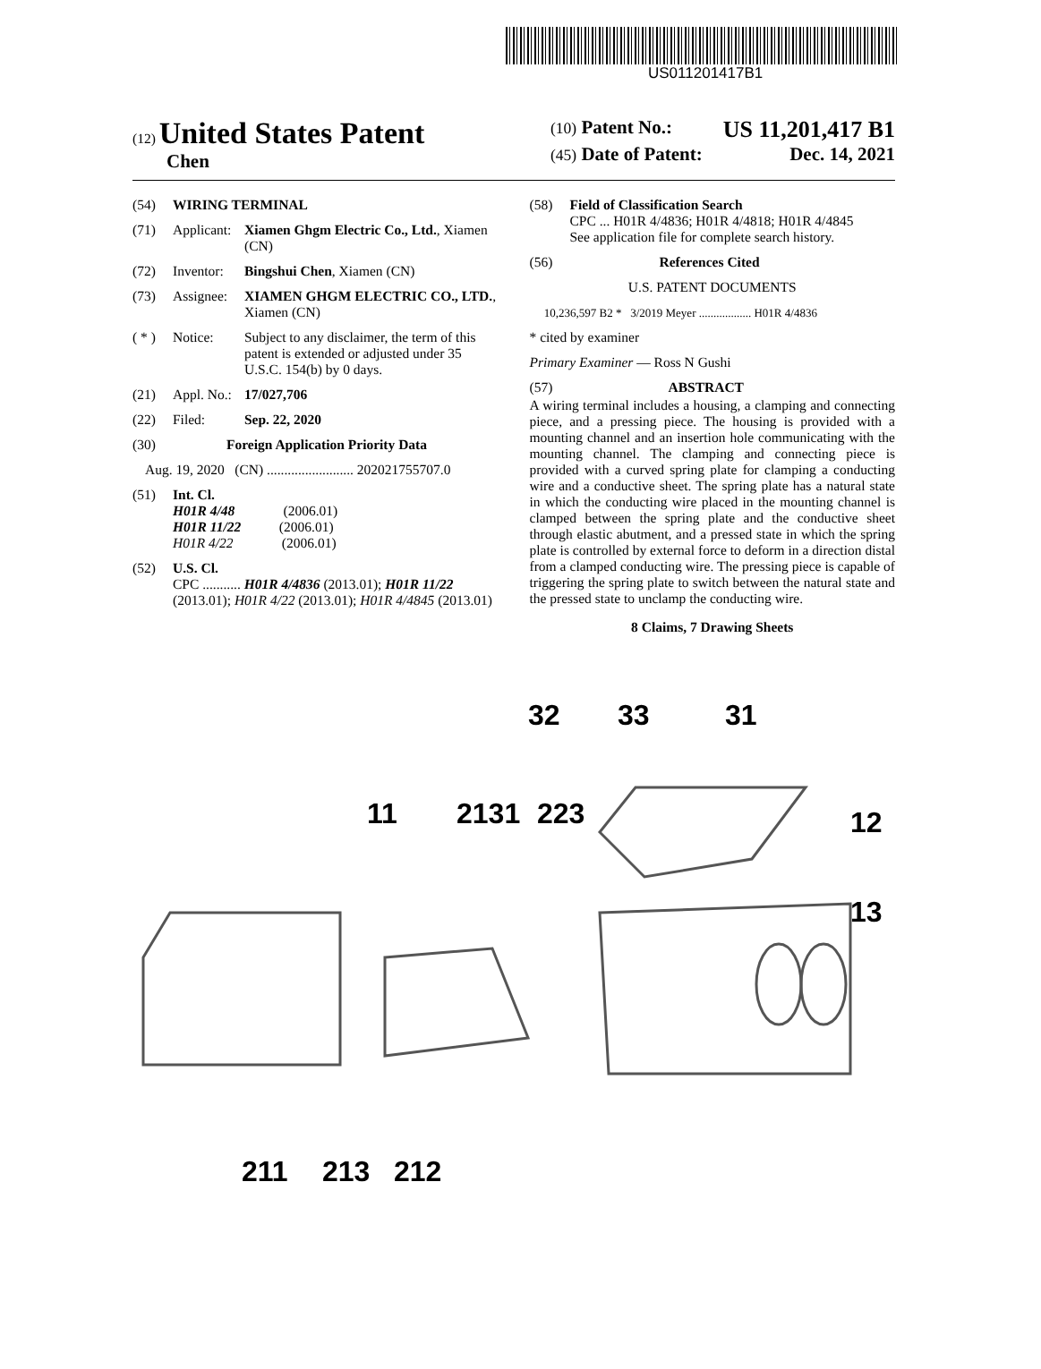US011201417B1
(12) United States Patent
Chen
(10) Patent No.: US 11,201,417 B1
(45) Date of Patent: Dec. 14, 2021
(54) WIRING TERMINAL
(71) Applicant: Xiamen Ghgm Electric Co., Ltd., Xiamen (CN)
(72) Inventor: Bingshui Chen, Xiamen (CN)
(73) Assignee: XIAMEN GHGM ELECTRIC CO., LTD., Xiamen (CN)
( * ) Notice: Subject to any disclaimer, the term of this patent is extended or adjusted under 35 U.S.C. 154(b) by 0 days.
(21) Appl. No.: 17/027,706
(22) Filed: Sep. 22, 2020
(30) Foreign Application Priority Data
Aug. 19, 2020 (CN) ......................... 202021755707.0
(51) Int. Cl.
H01R 4/48 (2006.01)
H01R 11/22 (2006.01)
H01R 4/22 (2006.01)
(52) U.S. Cl.
CPC ........... H01R 4/4836 (2013.01); H01R 11/22 (2013.01); H01R 4/22 (2013.01); H01R 4/4845 (2013.01)
(58) Field of Classification Search
CPC ... H01R 4/4836; H01R 4/4818; H01R 4/4845
See application file for complete search history.
(56) References Cited
U.S. PATENT DOCUMENTS
10,236,597 B2 * 3/2019 Meyer .................. H01R 4/4836
* cited by examiner
Primary Examiner — Ross N Gushi
(57) ABSTRACT
A wiring terminal includes a housing, a clamping and connecting piece, and a pressing piece. The housing is provided with a mounting channel and an insertion hole communicating with the mounting channel. The clamping and connecting piece is provided with a curved spring plate for clamping a conducting wire and a conductive sheet. The spring plate has a natural state in which the conducting wire placed in the mounting channel is clamped between the spring plate and the conductive sheet through elastic abutment, and a pressed state in which the spring plate is controlled by external force to deform in a direction distal from a clamped conducting wire. The pressing piece is capable of triggering the spring plate to switch between the natural state and the pressed state to unclamp the conducting wire.
8 Claims, 7 Drawing Sheets
32
33
31
11
2131
223
12
13
211
213
212